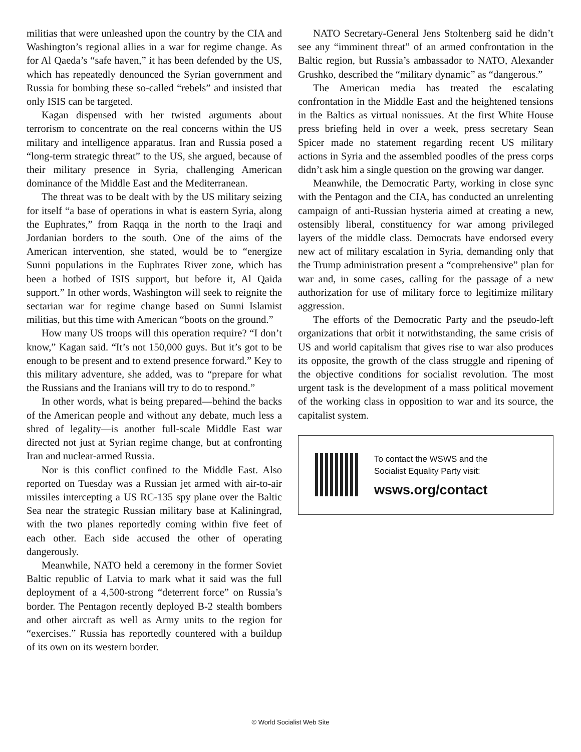militias that were unleashed upon the country by the CIA and Washington’s regional allies in a war for regime change. As for Al Qaeda’s “safe haven,” it has been defended by the US, which has repeatedly denounced the Syrian government and Russia for bombing these so-called “rebels” and insisted that only ISIS can be targeted.
Kagan dispensed with her twisted arguments about terrorism to concentrate on the real concerns within the US military and intelligence apparatus. Iran and Russia posed a “long-term strategic threat” to the US, she argued, because of their military presence in Syria, challenging American dominance of the Middle East and the Mediterranean.
The threat was to be dealt with by the US military seizing for itself “a base of operations in what is eastern Syria, along the Euphrates,” from Raqqa in the north to the Iraqi and Jordanian borders to the south. One of the aims of the American intervention, she stated, would be to “energize Sunni populations in the Euphrates River zone, which has been a hotbed of ISIS support, but before it, Al Qaida support.” In other words, Washington will seek to reignite the sectarian war for regime change based on Sunni Islamist militias, but this time with American “boots on the ground.”
How many US troops will this operation require? “I don’t know,” Kagan said. “It’s not 150,000 guys. But it’s got to be enough to be present and to extend presence forward.” Key to this military adventure, she added, was to “prepare for what the Russians and the Iranians will try to do to respond.”
In other words, what is being prepared—behind the backs of the American people and without any debate, much less a shred of legality—is another full-scale Middle East war directed not just at Syrian regime change, but at confronting Iran and nuclear-armed Russia.
Nor is this conflict confined to the Middle East. Also reported on Tuesday was a Russian jet armed with air-to-air missiles intercepting a US RC-135 spy plane over the Baltic Sea near the strategic Russian military base at Kaliningrad, with the two planes reportedly coming within five feet of each other. Each side accused the other of operating dangerously.
Meanwhile, NATO held a ceremony in the former Soviet Baltic republic of Latvia to mark what it said was the full deployment of a 4,500-strong “deterrent force” on Russia’s border. The Pentagon recently deployed B-2 stealth bombers and other aircraft as well as Army units to the region for “exercises.” Russia has reportedly countered with a buildup of its own on its western border.
NATO Secretary-General Jens Stoltenberg said he didn’t see any “imminent threat” of an armed confrontation in the Baltic region, but Russia’s ambassador to NATO, Alexander Grushko, described the “military dynamic” as “dangerous.”
The American media has treated the escalating confrontation in the Middle East and the heightened tensions in the Baltics as virtual nonissues. At the first White House press briefing held in over a week, press secretary Sean Spicer made no statement regarding recent US military actions in Syria and the assembled poodles of the press corps didn’t ask him a single question on the growing war danger.
Meanwhile, the Democratic Party, working in close sync with the Pentagon and the CIA, has conducted an unrelenting campaign of anti-Russian hysteria aimed at creating a new, ostensibly liberal, constituency for war among privileged layers of the middle class. Democrats have endorsed every new act of military escalation in Syria, demanding only that the Trump administration present a “comprehensive” plan for war and, in some cases, calling for the passage of a new authorization for use of military force to legitimize military aggression.
The efforts of the Democratic Party and the pseudo-left organizations that orbit it notwithstanding, the same crisis of US and world capitalism that gives rise to war also produces its opposite, the growth of the class struggle and ripening of the objective conditions for socialist revolution. The most urgent task is the development of a mass political movement of the working class in opposition to war and its source, the capitalist system.
To contact the WSWS and the
Socialist Equality Party visit:
wsws.org/contact
© World Socialist Web Site